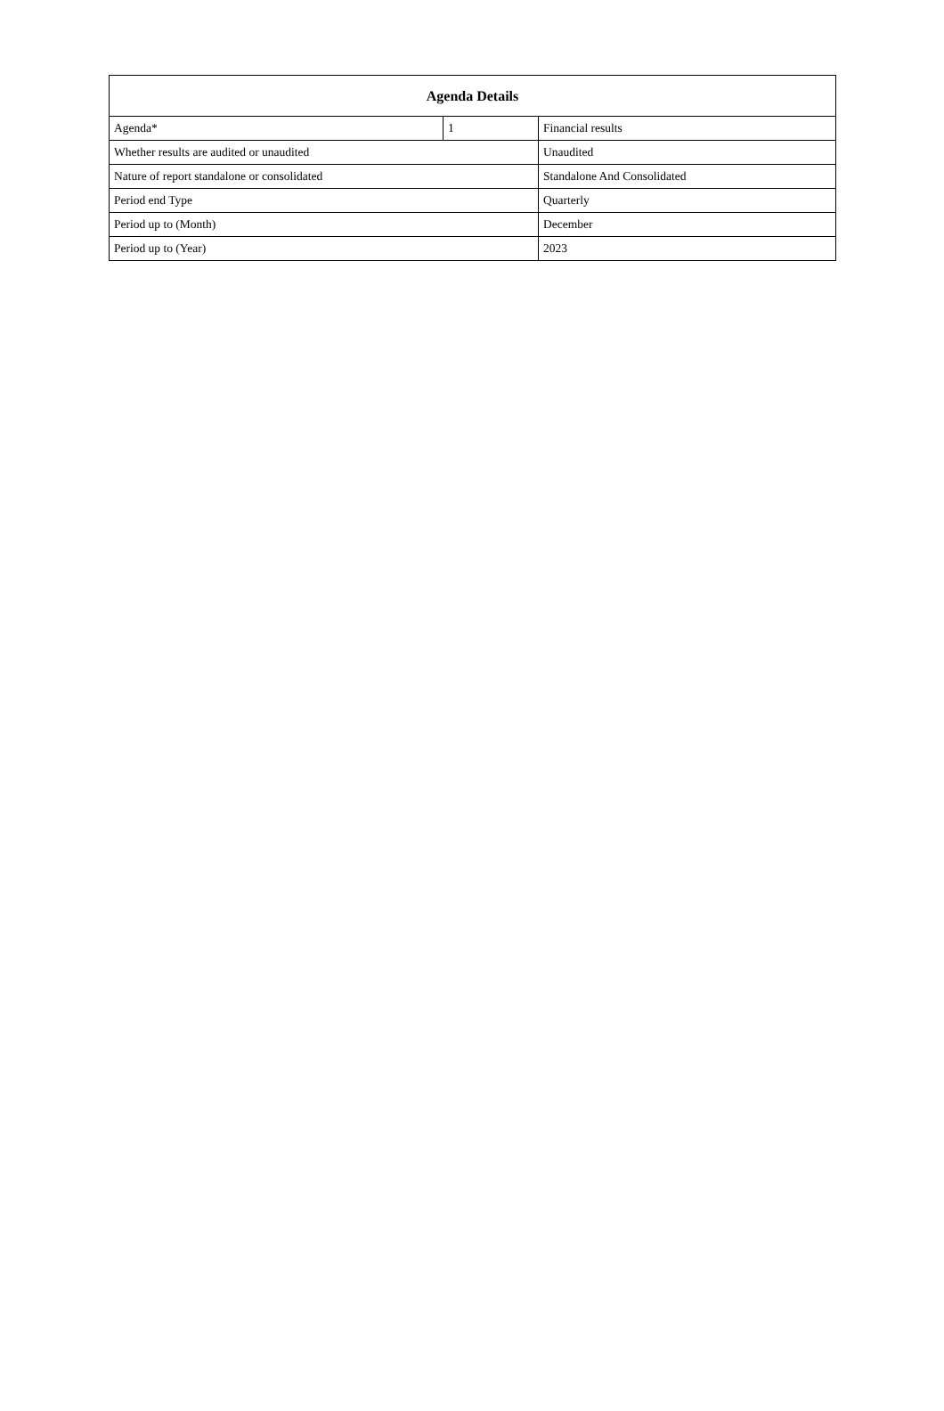| Agenda Details | | |
| --- | --- | --- |
| Agenda* | 1 | Financial results |
| Whether results are audited or unaudited | | Unaudited |
| Nature of report standalone or consolidated | | Standalone And Consolidated |
| Period end Type | | Quarterly |
| Period up to (Month) | | December |
| Period up to (Year) | | 2023 |